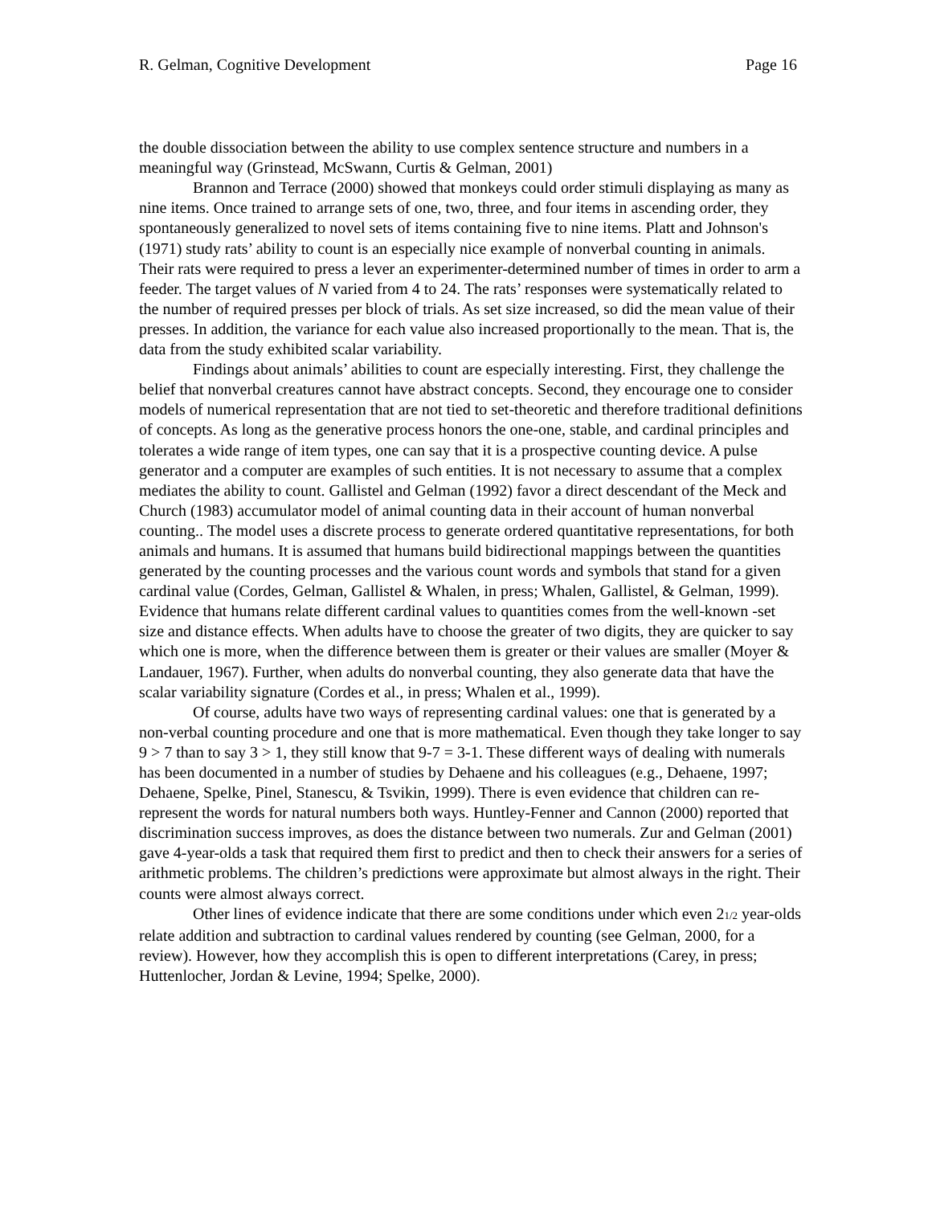R. Gelman, Cognitive Development Page 16
the double dissociation between the ability to use complex sentence structure and numbers in a meaningful way (Grinstead, McSwann, Curtis & Gelman, 2001)
Brannon and Terrace (2000) showed that monkeys could order stimuli displaying as many as nine items. Once trained to arrange sets of one, two, three, and four items in ascending order, they spontaneously generalized to novel sets of items containing five to nine items. Platt and Johnson's (1971) study rats’ ability to count is an especially nice example of nonverbal counting in animals. Their rats were required to press a lever an experimenter-determined number of times in order to arm a feeder. The target values of N varied from 4 to 24. The rats’ responses were systematically related to the number of required presses per block of trials. As set size increased, so did the mean value of their presses. In addition, the variance for each value also increased proportionally to the mean. That is, the data from the study exhibited scalar variability.
Findings about animals’ abilities to count are especially interesting. First, they challenge the belief that nonverbal creatures cannot have abstract concepts. Second, they encourage one to consider models of numerical representation that are not tied to set-theoretic and therefore traditional definitions of concepts. As long as the generative process honors the one-one, stable, and cardinal principles and tolerates a wide range of item types, one can say that it is a prospective counting device. A pulse generator and a computer are examples of such entities. It is not necessary to assume that a complex mediates the ability to count. Gallistel and Gelman (1992) favor a direct descendant of the Meck and Church (1983) accumulator model of animal counting data in their account of human nonverbal counting.. The model uses a discrete process to generate ordered quantitative representations, for both animals and humans. It is assumed that humans build bidirectional mappings between the quantities generated by the counting processes and the various count words and symbols that stand for a given cardinal value (Cordes, Gelman, Gallistel & Whalen, in press; Whalen, Gallistel, & Gelman, 1999). Evidence that humans relate different cardinal values to quantities comes from the well-known -set size and distance effects. When adults have to choose the greater of two digits, they are quicker to say which one is more, when the difference between them is greater or their values are smaller (Moyer & Landauer, 1967). Further, when adults do nonverbal counting, they also generate data that have the scalar variability signature (Cordes et al., in press; Whalen et al., 1999).
Of course, adults have two ways of representing cardinal values: one that is generated by a non-verbal counting procedure and one that is more mathematical. Even though they take longer to say 9 > 7 than to say 3 > 1, they still know that 9-7 = 3-1. These different ways of dealing with numerals has been documented in a number of studies by Dehaene and his colleagues (e.g., Dehaene, 1997; Dehaene, Spelke, Pinel, Stanescu, & Tsvikin, 1999). There is even evidence that children can re-represent the words for natural numbers both ways. Huntley-Fenner and Cannon (2000) reported that discrimination success improves, as does the distance between two numerals. Zur and Gelman (2001) gave 4-year-olds a task that required them first to predict and then to check their answers for a series of arithmetic problems. The children’s predictions were approximate but almost always in the right. Their counts were almost always correct.
Other lines of evidence indicate that there are some conditions under which even 21/2 year-olds relate addition and subtraction to cardinal values rendered by counting (see Gelman, 2000, for a review). However, how they accomplish this is open to different interpretations (Carey, in press; Huttenlocher, Jordan & Levine, 1994; Spelke, 2000).